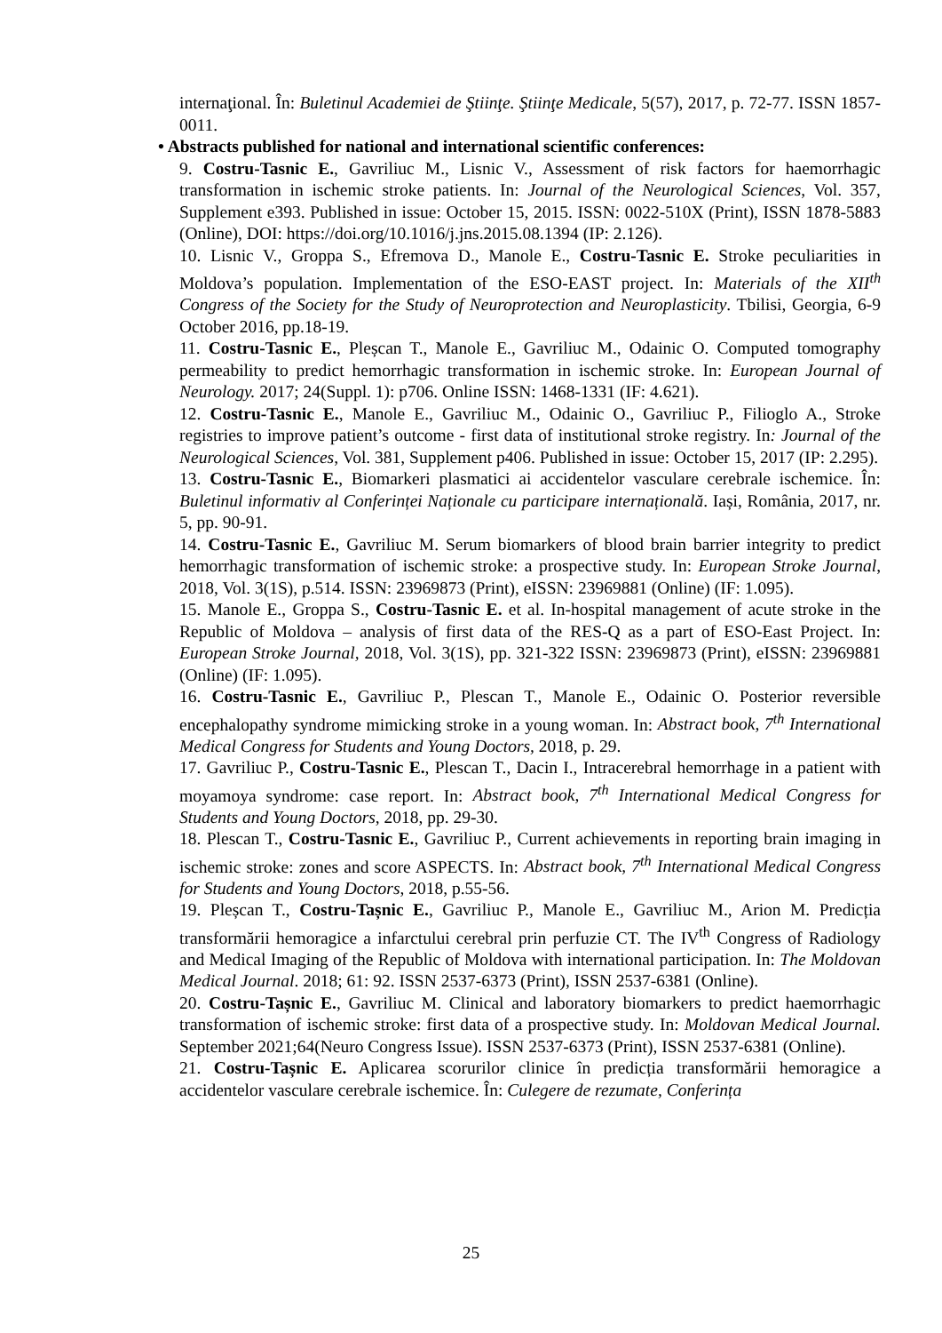internaţional. În: Buletinul Academiei de Ştiinţe. Ştiinţe Medicale, 5(57), 2017, p. 72-77. ISSN 1857-0011.
• Abstracts published for national and international scientific conferences:
9. Costru-Tasnic E., Gavriliuc M., Lisnic V., Assessment of risk factors for haemorrhagic transformation in ischemic stroke patients. In: Journal of the Neurological Sciences, Vol. 357, Supplement e393. Published in issue: October 15, 2015. ISSN: 0022-510X (Print), ISSN 1878-5883 (Online), DOI: https://doi.org/10.1016/j.jns.2015.08.1394 (IP: 2.126).
10. Lisnic V., Groppa S., Efremova D., Manole E., Costru-Tasnic E. Stroke peculiarities in Moldova’s population. Implementation of the ESO-EAST project. In: Materials of the XII<sup>th</sup> Congress of the Society for the Study of Neuroprotection and Neuroplasticity. Tbilisi, Georgia, 6-9 October 2016, pp.18-19.
11. Costru-Tasnic E., Pleșcan T., Manole E., Gavriliuc M., Odainic O. Computed tomography permeability to predict hemorrhagic transformation in ischemic stroke. In: European Journal of Neurology. 2017; 24(Suppl. 1): p706. Online ISSN: 1468-1331 (IF: 4.621).
12. Costru-Tasnic E., Manole E., Gavriliuc M., Odainic O., Gavriliuc P., Filioglo A., Stroke registries to improve patient’s outcome - first data of institutional stroke registry. In: Journal of the Neurological Sciences, Vol. 381, Supplement p406. Published in issue: October 15, 2017 (IP: 2.295).
13. Costru-Tasnic E., Biomarkeri plasmatici ai accidentelor vasculare cerebrale ischemice. În: Buletinul informativ al Conferinței Naționale cu participare internațională. Iași, România, 2017, nr. 5, pp. 90-91.
14. Costru-Tasnic E., Gavriliuc M. Serum biomarkers of blood brain barrier integrity to predict hemorrhagic transformation of ischemic stroke: a prospective study. In: European Stroke Journal, 2018, Vol. 3(1S), p.514. ISSN: 23969873 (Print), eISSN: 23969881 (Online) (IF: 1.095).
15. Manole E., Groppa S., Costru-Tasnic E. et al. In-hospital management of acute stroke in the Republic of Moldova – analysis of first data of the RES-Q as a part of ESO-East Project. In: European Stroke Journal, 2018, Vol. 3(1S), pp. 321-322 ISSN: 23969873 (Print), eISSN: 23969881 (Online) (IF: 1.095).
16. Costru-Tasnic E., Gavriliuc P., Plescan T., Manole E., Odainic O. Posterior reversible encephalopathy syndrome mimicking stroke in a young woman. In: Abstract book, 7<sup>th</sup> International Medical Congress for Students and Young Doctors, 2018, p. 29.
17. Gavriliuc P., Costru-Tasnic E., Plescan T., Dacin I., Intracerebral hemorrhage in a patient with moyamoya syndrome: case report. In: Abstract book, 7<sup>th</sup> International Medical Congress for Students and Young Doctors, 2018, pp. 29-30.
18. Plescan T., Costru-Tasnic E., Gavriliuc P., Current achievements in reporting brain imaging in ischemic stroke: zones and score ASPECTS. In: Abstract book, 7<sup>th</sup> International Medical Congress for Students and Young Doctors, 2018, p.55-56.
19. Pleșcan T., Costru-Tașnic E., Gavriliuc P., Manole E., Gavriliuc M., Arion M. Predicția transformării hemoragice a infarctului cerebral prin perfuzie CT. The IV<sup>th</sup> Congress of Radiology and Medical Imaging of the Republic of Moldova with international participation. In: The Moldovan Medical Journal. 2018; 61: 92. ISSN 2537-6373 (Print), ISSN 2537-6381 (Online).
20. Costru-Tașnic E., Gavriliuc M. Clinical and laboratory biomarkers to predict haemorrhagic transformation of ischemic stroke: first data of a prospective study. In: Moldovan Medical Journal. September 2021;64(Neuro Congress Issue). ISSN 2537-6373 (Print), ISSN 2537-6381 (Online).
21. Costru-Tașnic E. Aplicarea scorurilor clinice în predicția transformării hemoragice a accidentelor vasculare cerebrale ischemice. În: Culegere de rezumate, Conferința
25